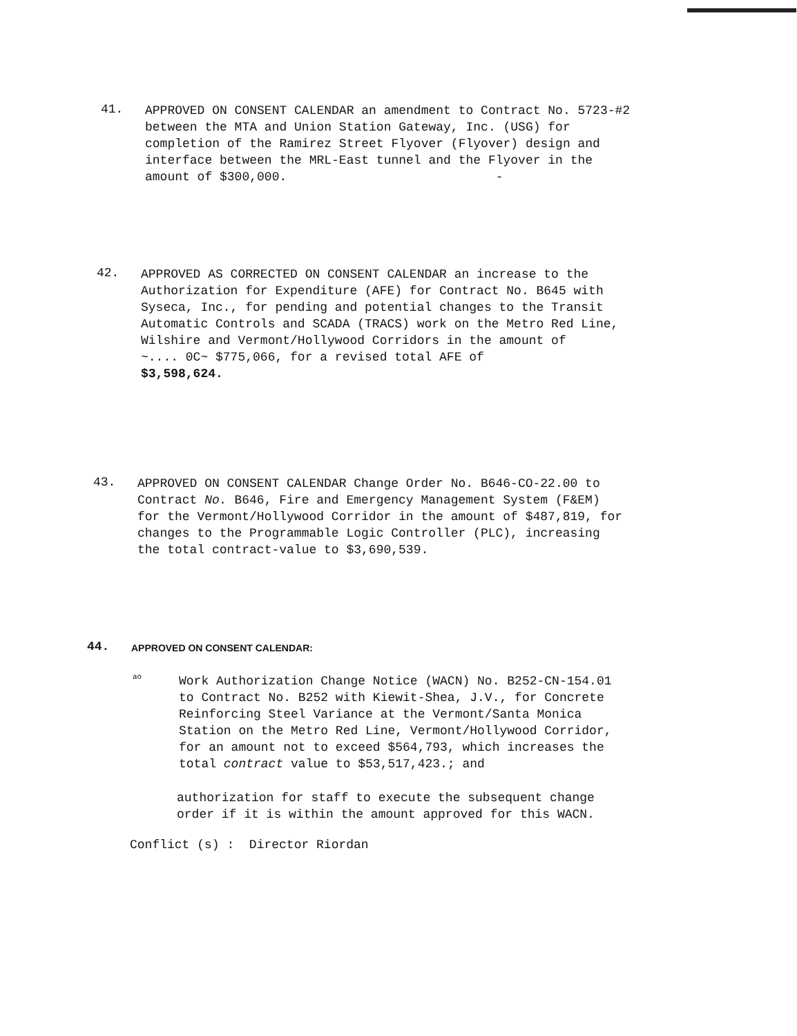41.
APPROVED ON CONSENT CALENDAR an amendment to Contract No. 5723-#2
between the MTA and Union Station Gateway, Inc. (USG) for
completion of the Ramirez Street Flyover (Flyover) design and
interface between the MRL-East tunnel and the Flyover in the
amount of $300,000. -
42.
APPROVED AS CORRECTED ON CONSENT CALENDAR an increase to the
Authorization for Expenditure (AFE) for Contract No. B645 with
Syseca, Inc., for pending and potential changes to the Transit
Automatic Controls and SCADA (TRACS) work on the Metro Red Line,
Wilshire and Vermont/Hollywood Corridors in the amount of
~.... 0C~ $775,066, for a revised total AFE of
$3,598,624.
43.
APPROVED ON CONSENT CALENDAR Change Order No. B646-CO-22.00 to
Contract No. B646, Fire and Emergency Management System (F&EM)
for the Vermont/Hollywood Corridor in the amount of $487,819, for
changes to the Programmable Logic Controller (PLC), increasing
the total contract-value to $3,690,539.
44.
APPROVED ON CONSENT CALENDAR:
ao
Work Authorization Change Notice (WACN) No. B252-CN-154.01
to Contract No. B252 with Kiewit-Shea, J.V., for Concrete
Reinforcing Steel Variance at the Vermont/Santa Monica
Station on the Metro Red Line, Vermont/Hollywood Corridor,
for an amount not to exceed $564,793, which increases the
total contract value to $53,517,423.; and
authorization for staff to execute the subsequent change
order if it is within the amount approved for this WACN.
Conflict (s) : Director Riordan